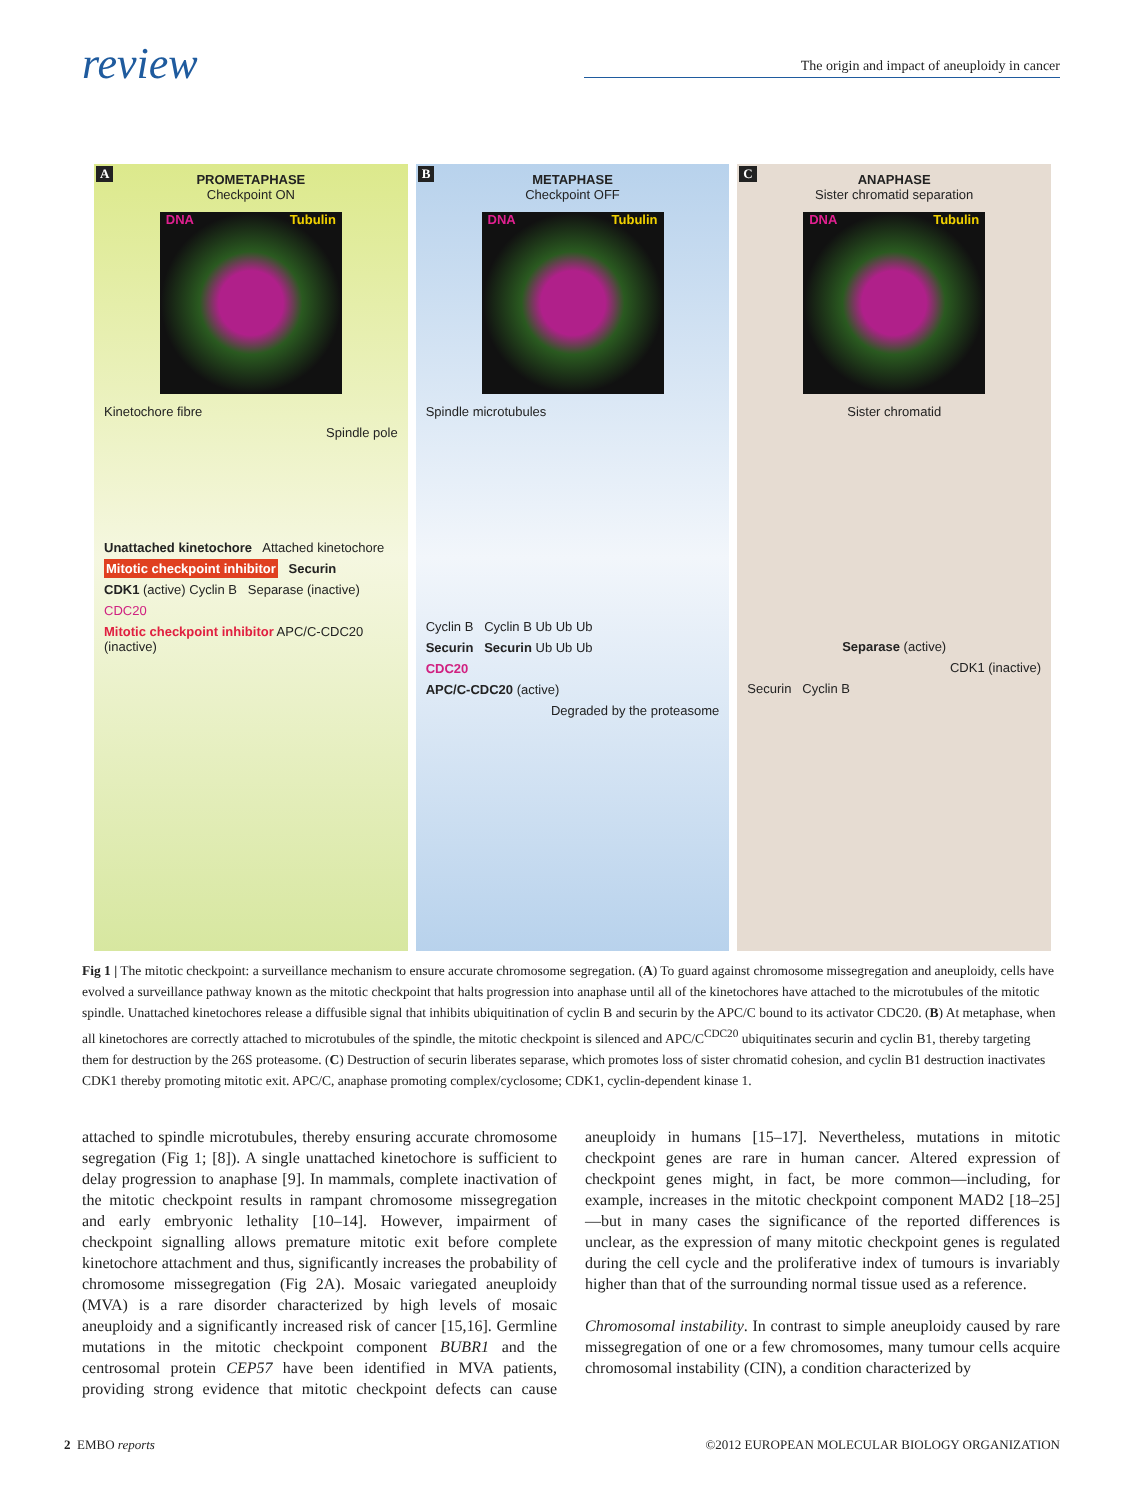review The origin and impact of aneuploidy in cancer
A PROMETAPHASE
Checkpoint ON
DNA Tubulin
Kinetochore fibre
Spindle pole
Unattached kinetochore Attached kinetochore
Mitotic checkpoint inhibitor Securin
CDK1 (active) Cyclin B Separase (inactive)
CDC20
Mitotic checkpoint inhibitor APC/C-CDC20 (inactive)
B METAPHASE
Checkpoint OFF
DNA Tubulin
Spindle microtubules
Cyclin B Cyclin B Ub Ub Ub
Securin Securin Ub Ub Ub
CDC20
APC/C-CDC20 (active)
Degraded by the proteasome
C ANAPHASE
Sister chromatid separation
DNA Tubulin
Sister chromatid
Separase (active)
CDK1 (inactive)
Securin Cyclin B
Fig 1 | The mitotic checkpoint: a surveillance mechanism to ensure accurate chromosome segregation. (A) To guard against chromosome missegregation and aneuploidy, cells have evolved a surveillance pathway known as the mitotic checkpoint that halts progression into anaphase until all of the kinetochores have attached to the microtubules of the mitotic spindle. Unattached kinetochores release a diffusible signal that inhibits ubiquitination of cyclin B and securin by the APC/C bound to its activator CDC20. (B) At metaphase, when all kinetochores are correctly attached to microtubules of the spindle, the mitotic checkpoint is silenced and APC/C<sup>CDC20</sup> ubiquitinates securin and cyclin B1, thereby targeting them for destruction by the 26S proteasome. (C) Destruction of securin liberates separase, which promotes loss of sister chromatid cohesion, and cyclin B1 destruction inactivates CDK1 thereby promoting mitotic exit. APC/C, anaphase promoting complex/cyclosome; CDK1, cyclin-dependent kinase 1.
attached to spindle microtubules, thereby ensuring accurate chromosome segregation (Fig 1; [8]). A single unattached kinetochore is sufficient to delay progression to anaphase [9]. In mammals, complete inactivation of the mitotic checkpoint results in rampant chromosome missegregation and early embryonic lethality [10–14]. However, impairment of checkpoint signalling allows premature mitotic exit before complete kinetochore attachment and thus, significantly increases the probability of chromosome missegregation (Fig 2A). Mosaic variegated aneuploidy (MVA) is a rare disorder characterized by high levels of mosaic aneuploidy and a significantly increased risk of cancer [15,16]. Germline mutations in the mitotic checkpoint component BUBR1 and the centrosomal protein CEP57 have been identified in MVA patients, providing strong evidence that mitotic checkpoint defects can cause aneuploidy in humans [15–17]. Nevertheless, mutations in mitotic checkpoint genes are rare in human cancer. Altered expression of checkpoint genes might, in fact, be more common—including, for example, increases in the mitotic checkpoint component MAD2 [18–25]—but in many cases the significance of the reported differences is unclear, as the expression of many mitotic checkpoint genes is regulated during the cell cycle and the proliferative index of tumours is invariably higher than that of the surrounding normal tissue used as a reference.
Chromosomal instability. In contrast to simple aneuploidy caused by rare missegregation of one or a few chromosomes, many tumour cells acquire chromosomal instability (CIN), a condition characterized by
2 EMBO reports ©2012 EUROPEAN MOLECULAR BIOLOGY ORGANIZATION